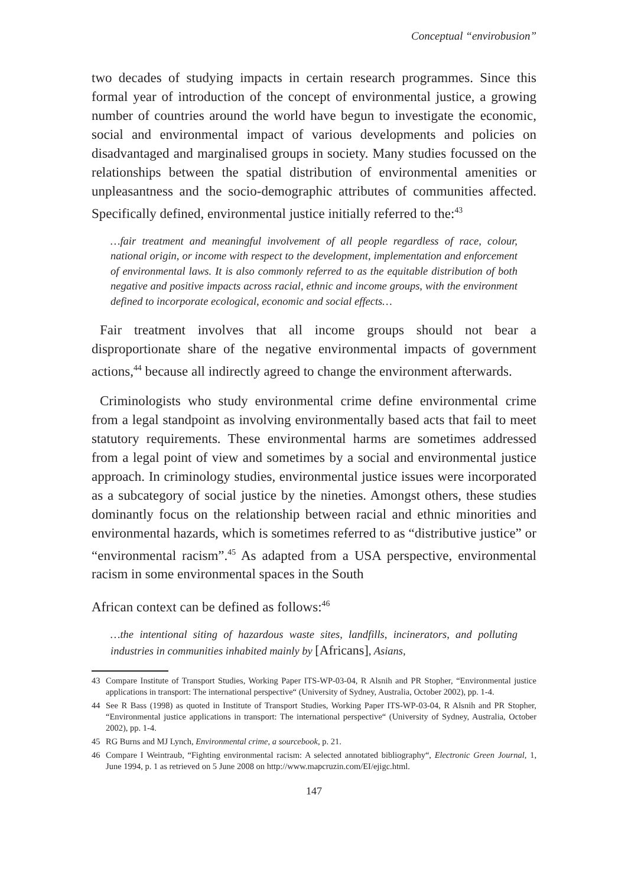Conceptual “envirobusion”
two decades of studying impacts in certain research programmes. Since this formal year of introduction of the concept of environmental justice, a growing number of countries around the world have begun to investigate the economic, social and environmental impact of various developments and policies on disadvantaged and marginalised groups in society. Many studies focussed on the relationships between the spatial distribution of environmental amenities or unpleasantness and the socio-demographic attributes of communities affected. Specifically defined, environmental justice initially referred to the:<sup>43</sup>
…fair treatment and meaningful involvement of all people regardless of race, colour, national origin, or income with respect to the development, implementation and enforcement of environmental laws. It is also commonly referred to as the equitable distribution of both negative and positive impacts across racial, ethnic and income groups, with the environment defined to incorporate ecological, economic and social effects…
Fair treatment involves that all income groups should not bear a disproportionate share of the negative environmental impacts of government actions,<sup>44</sup> because all indirectly agreed to change the environment afterwards.
Criminologists who study environmental crime define environmental crime from a legal standpoint as involving environmentally based acts that fail to meet statutory requirements. These environmental harms are sometimes addressed from a legal point of view and sometimes by a social and environmental justice approach. In criminology studies, environmental justice issues were incorporated as a subcategory of social justice by the nineties. Amongst others, these studies dominantly focus on the relationship between racial and ethnic minorities and environmental hazards, which is sometimes referred to as “distributive justice” or “environmental racism”.<sup>45</sup> As adapted from a USA perspective, environmental racism in some environmental spaces in the South
African context can be defined as follows:<sup>46</sup>
…the intentional siting of hazardous waste sites, landfills, incinerators, and polluting industries in communities inhabited mainly by [Africans], Asians,
43 Compare Institute of Transport Studies, Working Paper ITS-WP-03-04, R Alsnih and PR Stopher, “Environmental justice applications in transport: The international perspective“ (University of Sydney, Australia, October 2002), pp. 1-4.
44 See R Bass (1998) as quoted in Institute of Transport Studies, Working Paper ITS-WP-03-04, R Alsnih and PR Stopher, “Environmental justice applications in transport: The international perspective“ (University of Sydney, Australia, October 2002), pp. 1-4.
45 RG Burns and MJ Lynch, Environmental crime, a sourcebook, p. 21.
46 Compare I Weintraub, “Fighting environmental racism: A selected annotated bibliography“, Electronic Green Journal, 1, June 1994, p. 1 as retrieved on 5 June 2008 on http://www.mapcruzin.com/EI/ejigc.html.
147